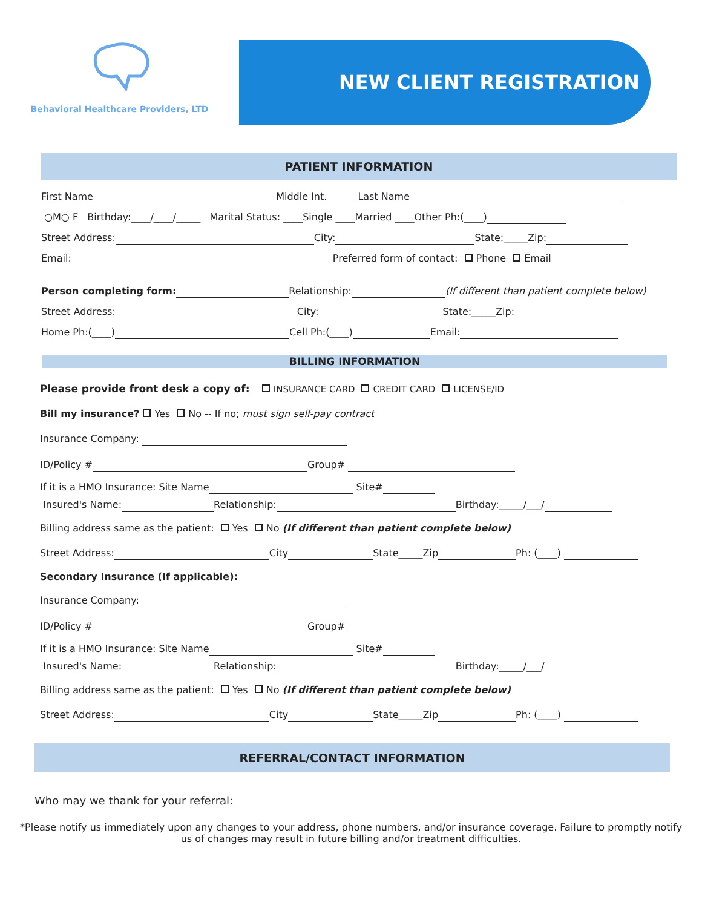Behavioral Healthcare Providers, LTD
NEW CLIENT REGISTRATION
PATIENT INFORMATION
First Name Middle Int. Last Name
○M○ F Birthday:____/____/_____ Marital Status: ____Single ____Married ____Other Ph:(____)
Street Address: City: State:_____Zip:
Email: Preferred form of contact: Phone Email
Person completing form: Relationship: (If different than patient complete below)
Street Address: City: State:_____Zip:
Home Ph:(____) Cell Ph:(____) Email:
BILLING INFORMATION
Please provide front desk a copy of: INSURANCE CARD CREDIT CARD LICENSE/ID
Bill my insurance? Yes No -- If no; must sign self-pay contract
Insurance Company:
ID/Policy # Group#
If it is a HMO Insurance: Site Name Site#
Insured's Name: Relationship: Birthday:_____/___/
Billing address same as the patient: Yes No (If different than patient complete below)
Street Address: City State_____Zip Ph: (____)
Secondary Insurance (If applicable):
Insurance Company:
ID/Policy # Group#
If it is a HMO Insurance: Site Name Site#
Insured's Name: Relationship: Birthday:_____/___/
Billing address same as the patient: Yes No (If different than patient complete below)
Street Address: City State_____Zip Ph: (____)
REFERRAL/CONTACT INFORMATION
Who may we thank for your referral:
*Please notify us immediately upon any changes to your address, phone numbers, and/or insurance coverage. Failure to promptly notify us of changes may result in future billing and/or treatment difficulties.